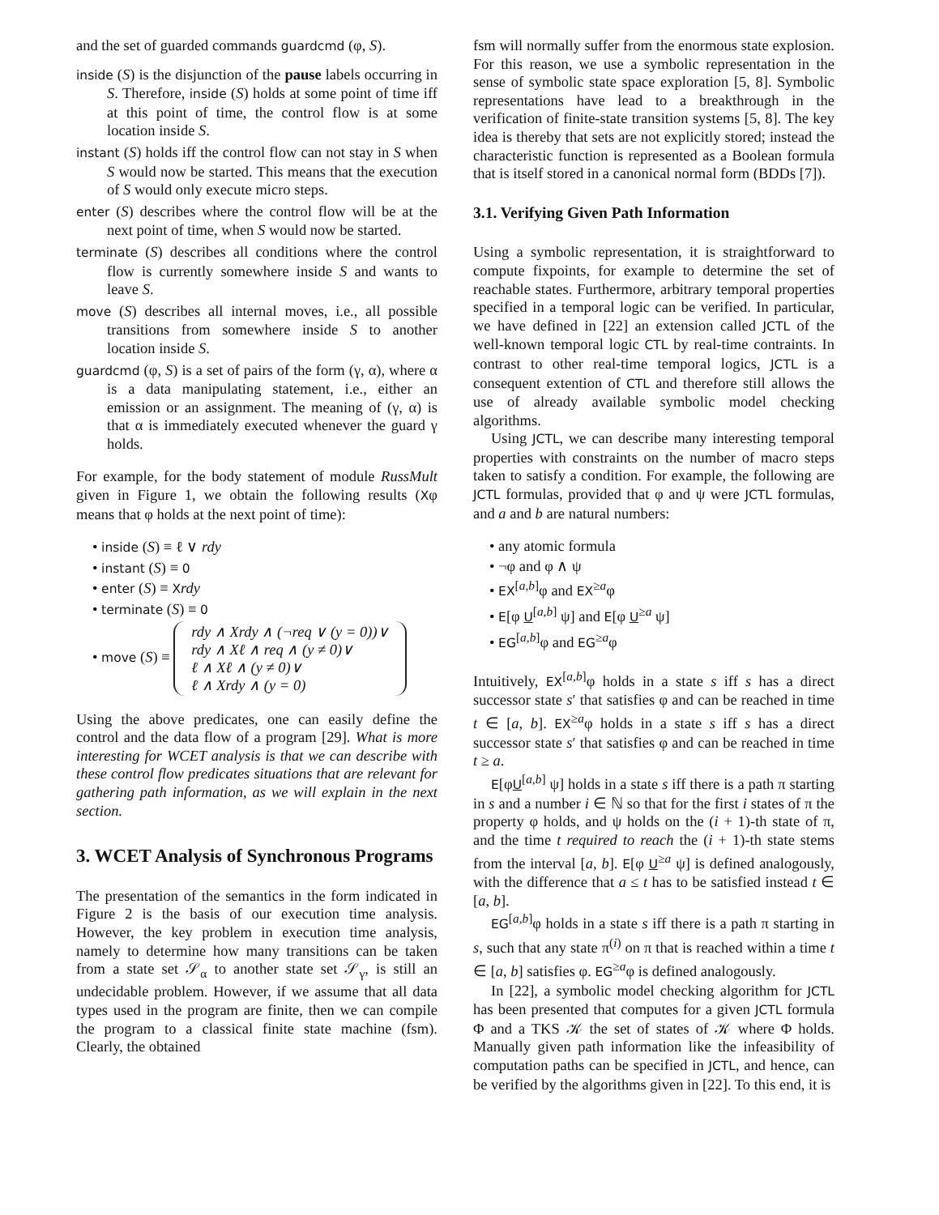and the set of guarded commands guardcmd (φ, S).
inside (S) is the disjunction of the pause labels occurring in S. Therefore, inside (S) holds at some point of time iff at this point of time, the control flow is at some location inside S.
instant (S) holds iff the control flow can not stay in S when S would now be started. This means that the execution of S would only execute micro steps.
enter (S) describes where the control flow will be at the next point of time, when S would now be started.
terminate (S) describes all conditions where the control flow is currently somewhere inside S and wants to leave S.
move (S) describes all internal moves, i.e., all possible transitions from somewhere inside S to another location inside S.
guardcmd (φ, S) is a set of pairs of the form (γ, α), where α is a data manipulating statement, i.e., either an emission or an assignment. The meaning of (γ, α) is that α is immediately executed whenever the guard γ holds.
For example, for the body statement of module RussMult given in Figure 1, we obtain the following results (Xφ means that φ holds at the next point of time):
• inside (S) ≡ ℓ ∨ rdy
• instant (S) ≡ 0
• enter (S) ≡ Xrdy
• terminate (S) ≡ 0
• move (S) ≡ rdy ∧ Xrdy ∧ (¬req ∨ (y = 0))∨
rdy ∧ Xℓ ∧ req ∧ (y ≠ 0)∨
ℓ ∧ Xℓ ∧ (y ≠ 0)∨
ℓ ∧ Xrdy ∧ (y = 0)
Using the above predicates, one can easily define the control and the data flow of a program [29]. What is more interesting for WCET analysis is that we can describe with these control flow predicates situations that are relevant for gathering path information, as we will explain in the next section.
3. WCET Analysis of Synchronous Programs
The presentation of the semantics in the form indicated in Figure 2 is the basis of our execution time analysis. However, the key problem in execution time analysis, namely to determine how many transitions can be taken from a state set 𝒮<sub>α</sub> to another state set 𝒮<sub>γ</sub>, is still an undecidable problem. However, if we assume that all data types used in the program are finite, then we can compile the program to a classical finite state machine (fsm). Clearly, the obtained
fsm will normally suffer from the enormous state explosion. For this reason, we use a symbolic representation in the sense of symbolic state space exploration [5, 8]. Symbolic representations have lead to a breakthrough in the verification of finite-state transition systems [5, 8]. The key idea is thereby that sets are not explicitly stored; instead the characteristic function is represented as a Boolean formula that is itself stored in a canonical normal form (BDDs [7]).
3.1. Verifying Given Path Information
Using a symbolic representation, it is straightforward to compute fixpoints, for example to determine the set of reachable states. Furthermore, arbitrary temporal properties specified in a temporal logic can be verified. In particular, we have defined in [22] an extension called JCTL of the well-known temporal logic CTL by real-time contraints. In contrast to other real-time temporal logics, JCTL is a consequent extention of CTL and therefore still allows the use of already available symbolic model checking algorithms.
Using JCTL, we can describe many interesting temporal properties with constraints on the number of macro steps taken to satisfy a condition. For example, the following are JCTL formulas, provided that φ and ψ were JCTL formulas, and a and b are natural numbers:
• any atomic formula
• ¬φ and φ ∧ ψ
• EX<sup>[a,b]</sup>φ and EX<sup>≥a</sup>φ
• E[φ U<sup>[a,b]</sup> ψ] and E[φ U<sup>≥a</sup> ψ]
• EG<sup>[a,b]</sup>φ and EG<sup>≥a</sup>φ
Intuitively, EX<sup>[a,b]</sup>φ holds in a state s iff s has a direct successor state s′ that satisfies φ and can be reached in time t ∈ [a, b]. EX<sup>≥a</sup>φ holds in a state s iff s has a direct successor state s′ that satisfies φ and can be reached in time t ≥ a.
E[φU<sup>[a,b]</sup> ψ] holds in a state s iff there is a path π starting in s and a number i ∈ ℕ so that for the first i states of π the property φ holds, and ψ holds on the (i + 1)-th state of π, and the time t required to reach the (i + 1)-th state stems from the interval [a, b]. E[φ U<sup>≥a</sup> ψ] is defined analogously, with the difference that a ≤ t has to be satisfied instead t ∈ [a, b].
EG<sup>[a,b]</sup>φ holds in a state s iff there is a path π starting in s, such that any state π<sup>(i)</sup> on π that is reached within a time t ∈ [a, b] satisfies φ. EG<sup>≥a</sup>φ is defined analogously.
In [22], a symbolic model checking algorithm for JCTL has been presented that computes for a given JCTL formula Φ and a TKS 𝒦 the set of states of 𝒦 where Φ holds. Manually given path information like the infeasibility of computation paths can be specified in JCTL, and hence, can be verified by the algorithms given in [22]. To this end, it is